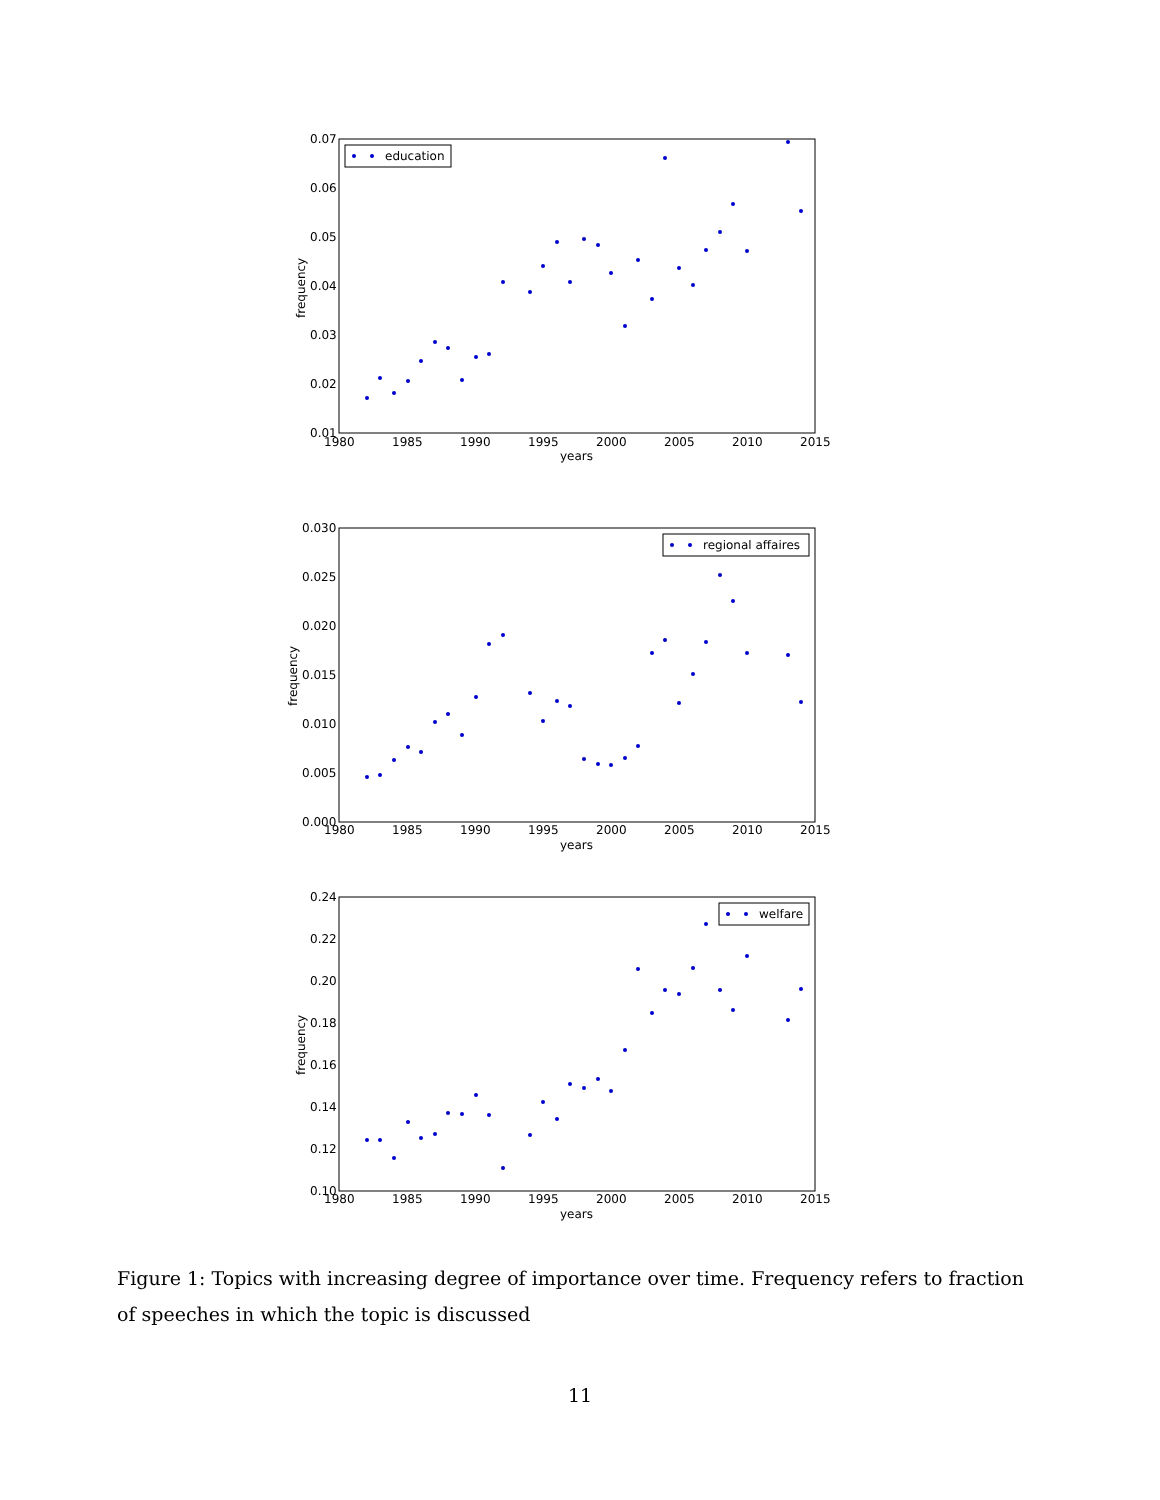0.07
0.06
0.05
0.04
0.03
0.02
0.01
1980
1985
1990
1995
2000
2005
2010
2015
years
frequency
education
0.030
0.025
0.020
0.015
0.010
0.005
0.000
1980
1985
1990
1995
2000
2005
2010
2015
years
frequency
regional affaires
0.24
0.22
0.20
0.18
0.16
0.14
0.12
0.10
1980
1985
1990
1995
2000
2005
2010
2015
years
frequency
welfare
Figure 1: Topics with increasing degree of importance over time. Frequency refers to fraction of speeches in which the topic is discussed
11